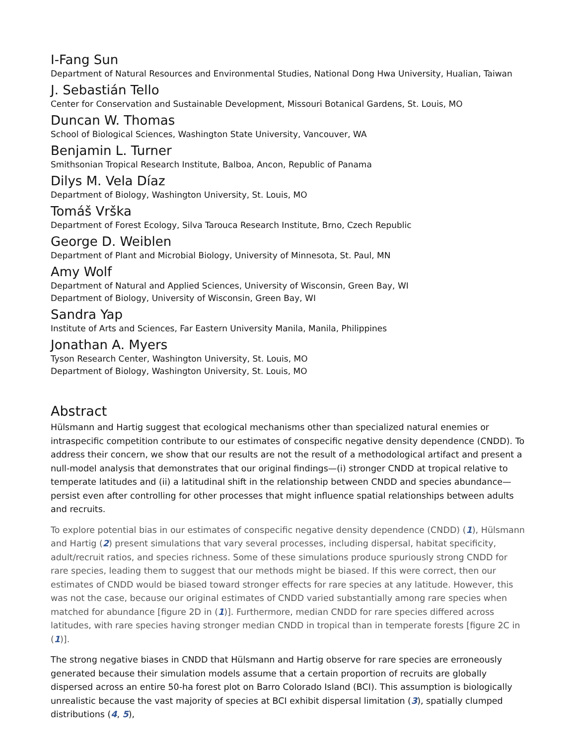I-Fang Sun
Department of Natural Resources and Environmental Studies, National Dong Hwa University, Hualian, Taiwan
J. Sebastián Tello
Center for Conservation and Sustainable Development, Missouri Botanical Gardens, St. Louis, MO
Duncan W. Thomas
School of Biological Sciences, Washington State University, Vancouver, WA
Benjamin L. Turner
Smithsonian Tropical Research Institute, Balboa, Ancon, Republic of Panama
Dilys M. Vela Díaz
Department of Biology, Washington University, St. Louis, MO
Tomáš Vrška
Department of Forest Ecology, Silva Tarouca Research Institute, Brno, Czech Republic
George D. Weiblen
Department of Plant and Microbial Biology, University of Minnesota, St. Paul, MN
Amy Wolf
Department of Natural and Applied Sciences, University of Wisconsin, Green Bay, WI
Department of Biology, University of Wisconsin, Green Bay, WI
Sandra Yap
Institute of Arts and Sciences, Far Eastern University Manila, Manila, Philippines
Jonathan A. Myers
Tyson Research Center, Washington University, St. Louis, MO
Department of Biology, Washington University, St. Louis, MO
Abstract
Hülsmann and Hartig suggest that ecological mechanisms other than specialized natural enemies or intraspecific competition contribute to our estimates of conspecific negative density dependence (CNDD). To address their concern, we show that our results are not the result of a methodological artifact and present a null-model analysis that demonstrates that our original findings—(i) stronger CNDD at tropical relative to temperate latitudes and (ii) a latitudinal shift in the relationship between CNDD and species abundance—persist even after controlling for other processes that might influence spatial relationships between adults and recruits.
To explore potential bias in our estimates of conspecific negative density dependence (CNDD) (1), Hülsmann and Hartig (2) present simulations that vary several processes, including dispersal, habitat specificity, adult/recruit ratios, and species richness. Some of these simulations produce spuriously strong CNDD for rare species, leading them to suggest that our methods might be biased. If this were correct, then our estimates of CNDD would be biased toward stronger effects for rare species at any latitude. However, this was not the case, because our original estimates of CNDD varied substantially among rare species when matched for abundance [figure 2D in (1)]. Furthermore, median CNDD for rare species differed across latitudes, with rare species having stronger median CNDD in tropical than in temperate forests [figure 2C in (1)].
The strong negative biases in CNDD that Hülsmann and Hartig observe for rare species are erroneously generated because their simulation models assume that a certain proportion of recruits are globally dispersed across an entire 50-ha forest plot on Barro Colorado Island (BCI). This assumption is biologically unrealistic because the vast majority of species at BCI exhibit dispersal limitation (3), spatially clumped distributions (4, 5),